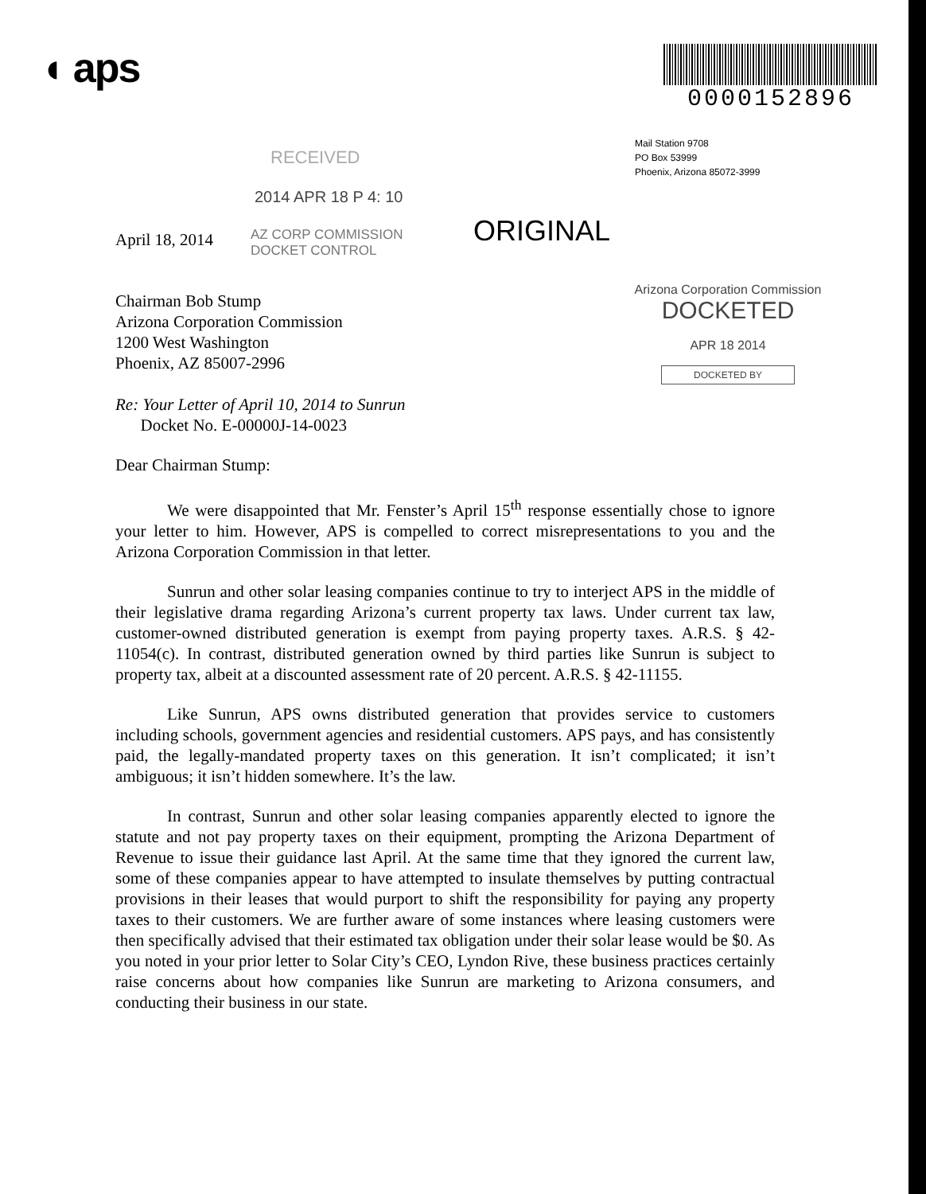◖ aps
0000152896
Mail Station 9708
PO Box 53999
Phoenix, Arizona 85072-3999
RECEIVED
2014 APR 18 P 4: 10
April 18, 2014
AZ CORP COMMISSION
DOCKET CONTROL
ORIGINAL
Chairman Bob Stump
Arizona Corporation Commission
1200 West Washington
Phoenix, AZ 85007-2996
Re: Your Letter of April 10, 2014 to Sunrun
Docket No. E-00000J-14-0023
Arizona Corporation Commission
DOCKETED
APR 18 2014
DOCKETED BY
Dear Chairman Stump:
We were disappointed that Mr. Fenster’s April 15<sup>th</sup> response essentially chose to ignore your letter to him. However, APS is compelled to correct misrepresentations to you and the Arizona Corporation Commission in that letter.
Sunrun and other solar leasing companies continue to try to interject APS in the middle of their legislative drama regarding Arizona’s current property tax laws. Under current tax law, customer-owned distributed generation is exempt from paying property taxes. A.R.S. § 42-11054(c). In contrast, distributed generation owned by third parties like Sunrun is subject to property tax, albeit at a discounted assessment rate of 20 percent. A.R.S. § 42-11155.
Like Sunrun, APS owns distributed generation that provides service to customers including schools, government agencies and residential customers. APS pays, and has consistently paid, the legally-mandated property taxes on this generation. It isn’t complicated; it isn’t ambiguous; it isn’t hidden somewhere. It’s the law.
In contrast, Sunrun and other solar leasing companies apparently elected to ignore the statute and not pay property taxes on their equipment, prompting the Arizona Department of Revenue to issue their guidance last April. At the same time that they ignored the current law, some of these companies appear to have attempted to insulate themselves by putting contractual provisions in their leases that would purport to shift the responsibility for paying any property taxes to their customers. We are further aware of some instances where leasing customers were then specifically advised that their estimated tax obligation under their solar lease would be $0. As you noted in your prior letter to Solar City’s CEO, Lyndon Rive, these business practices certainly raise concerns about how companies like Sunrun are marketing to Arizona consumers, and conducting their business in our state.